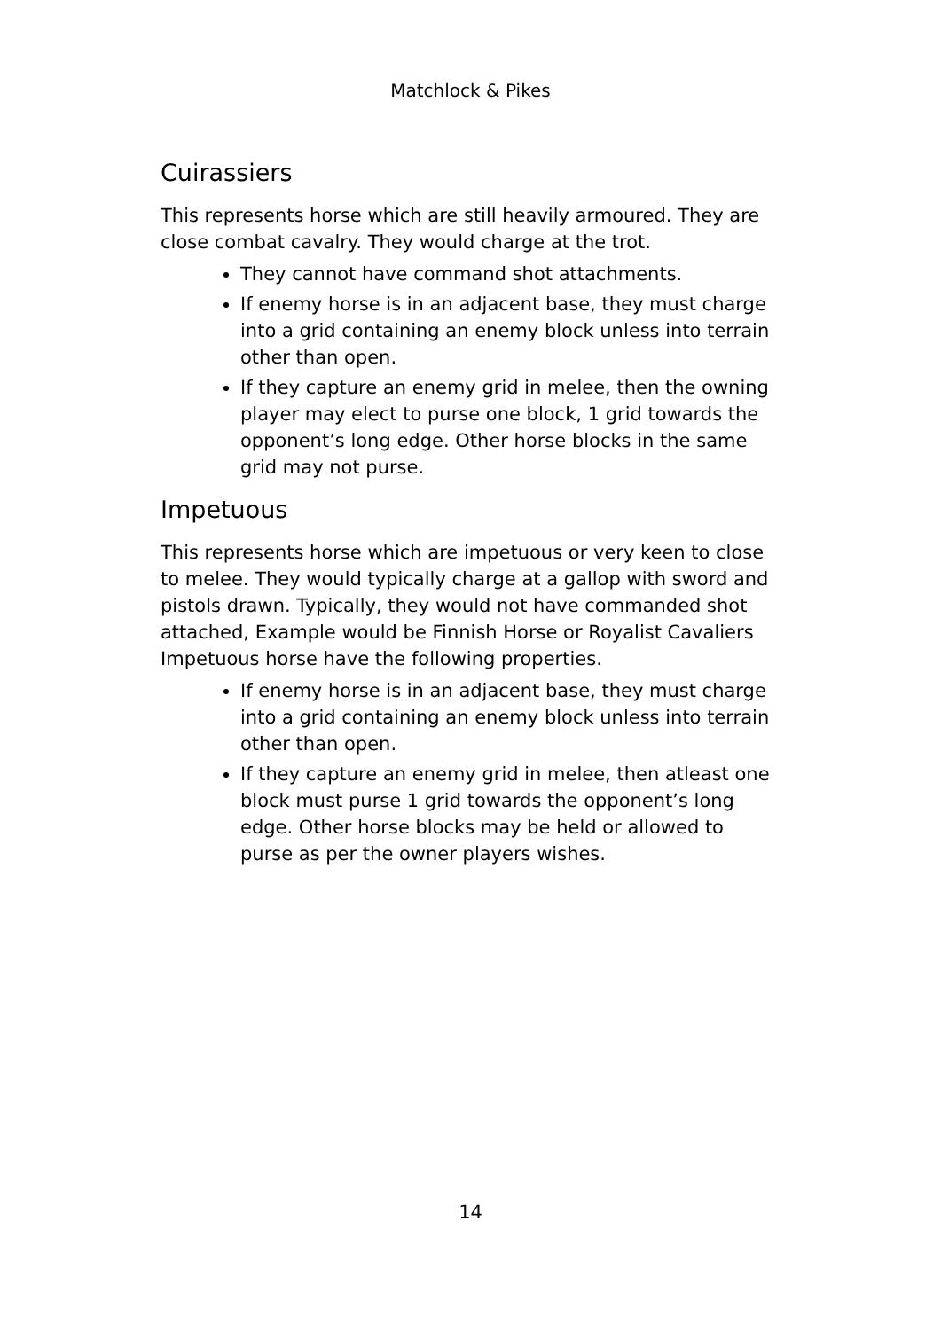Matchlock & Pikes
Cuirassiers
This represents horse which are still heavily armoured. They are close combat cavalry. They would charge at the trot.
They cannot have command shot attachments.
If enemy horse is in an adjacent base, they must charge into a grid containing an enemy block unless into terrain other than open.
If they capture an enemy grid in melee, then the owning player may elect to purse one block, 1 grid towards the opponent’s long edge. Other horse blocks in the same grid may not purse.
Impetuous
This represents horse which are impetuous or very keen to close to melee. They would typically charge at a gallop with sword and pistols drawn. Typically, they would not have commanded shot attached, Example would be Finnish Horse or Royalist Cavaliers Impetuous horse have the following properties.
If enemy horse is in an adjacent base, they must charge into a grid containing an enemy block unless into terrain other than open.
If they capture an enemy grid in melee, then atleast one block must purse 1 grid towards the opponent’s long edge. Other horse blocks may be held or allowed to purse as per the owner players wishes.
14